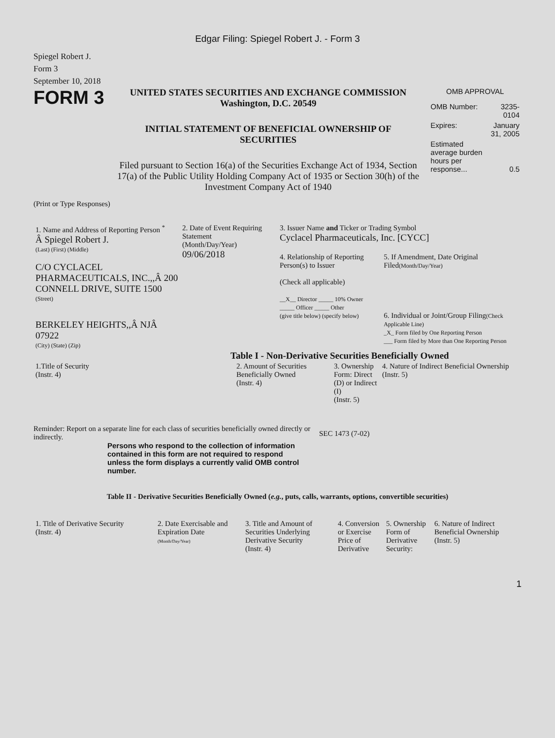Edgar Filing: Spiegel Robert J. - Form 3
Spiegel Robert J.
Form 3
September 10, 2018
FORM 3
UNITED STATES SECURITIES AND EXCHANGE COMMISSION
Washington, D.C. 20549
INITIAL STATEMENT OF BENEFICIAL OWNERSHIP OF SECURITIES
Filed pursuant to Section 16(a) of the Securities Exchange Act of 1934, Section 17(a) of the Public Utility Holding Company Act of 1935 or Section 30(h) of the Investment Company Act of 1940
OMB APPROVAL
| OMB Number: | 3235-0104 |
| Expires: | January 31, 2005 |
| Estimated average burden hours per response... | 0.5 |
(Print or Type Responses)
| 1. Name and Address of Reporting Person <sup>*</sup> Â Spiegel Robert J. (Last) (First) (Middle) C/O CYCLACEL PHARMACEUTICALS, INC.,,Â 200 CONNELL DRIVE, SUITE 1500 (Street) BERKELEY HEIGHTS,,Â NJÂ 07922 (City) (State) (Zip) | 2. Date of Event Requiring Statement (Month/Day/Year) 09/06/2018 | 3. Issuer Name and Ticker or Trading Symbol Cyclacel Pharmaceuticals, Inc. [CYCC] 4. Relationship of Reporting Person(s) to Issuer (Check all applicable) __X__ Director _____ 10% Owner _____ Officer _____ Other (give title below) (specify below) 5. If Amendment, Date Original Filed (Month/Day/Year) 6. Individual or Joint/Group Filing (Check Applicable Line) _X_ Form filed by One Reporting Person ___ Form filed by More than One Reporting Person |
Table I - Non-Derivative Securities Beneficially Owned
| 1.Title of Security (Instr. 4) | 2. Amount of Securities Beneficially Owned (Instr. 4) | 3. Ownership Form: Direct (D) or Indirect (I) (Instr. 5) | 4. Nature of Indirect Beneficial Ownership (Instr. 5) |
| --- | --- | --- | --- |
Reminder: Report on a separate line for each class of securities beneficially owned directly or indirectly.
SEC 1473 (7-02)
Persons who respond to the collection of information contained in this form are not required to respond unless the form displays a currently valid OMB control number.
Table II - Derivative Securities Beneficially Owned (e.g., puts, calls, warrants, options, convertible securities)
| 1. Title of Derivative Security (Instr. 4) | 2. Date Exercisable and Expiration Date (Month/Day/Year) | 3. Title and Amount of Securities Underlying Derivative Security (Instr. 4) | 4. Conversion or Exercise Price of Derivative | 5. Ownership Form of Derivative Security: | 6. Nature of Indirect Beneficial Ownership (Instr. 5) |
| --- | --- | --- | --- | --- | --- |
1